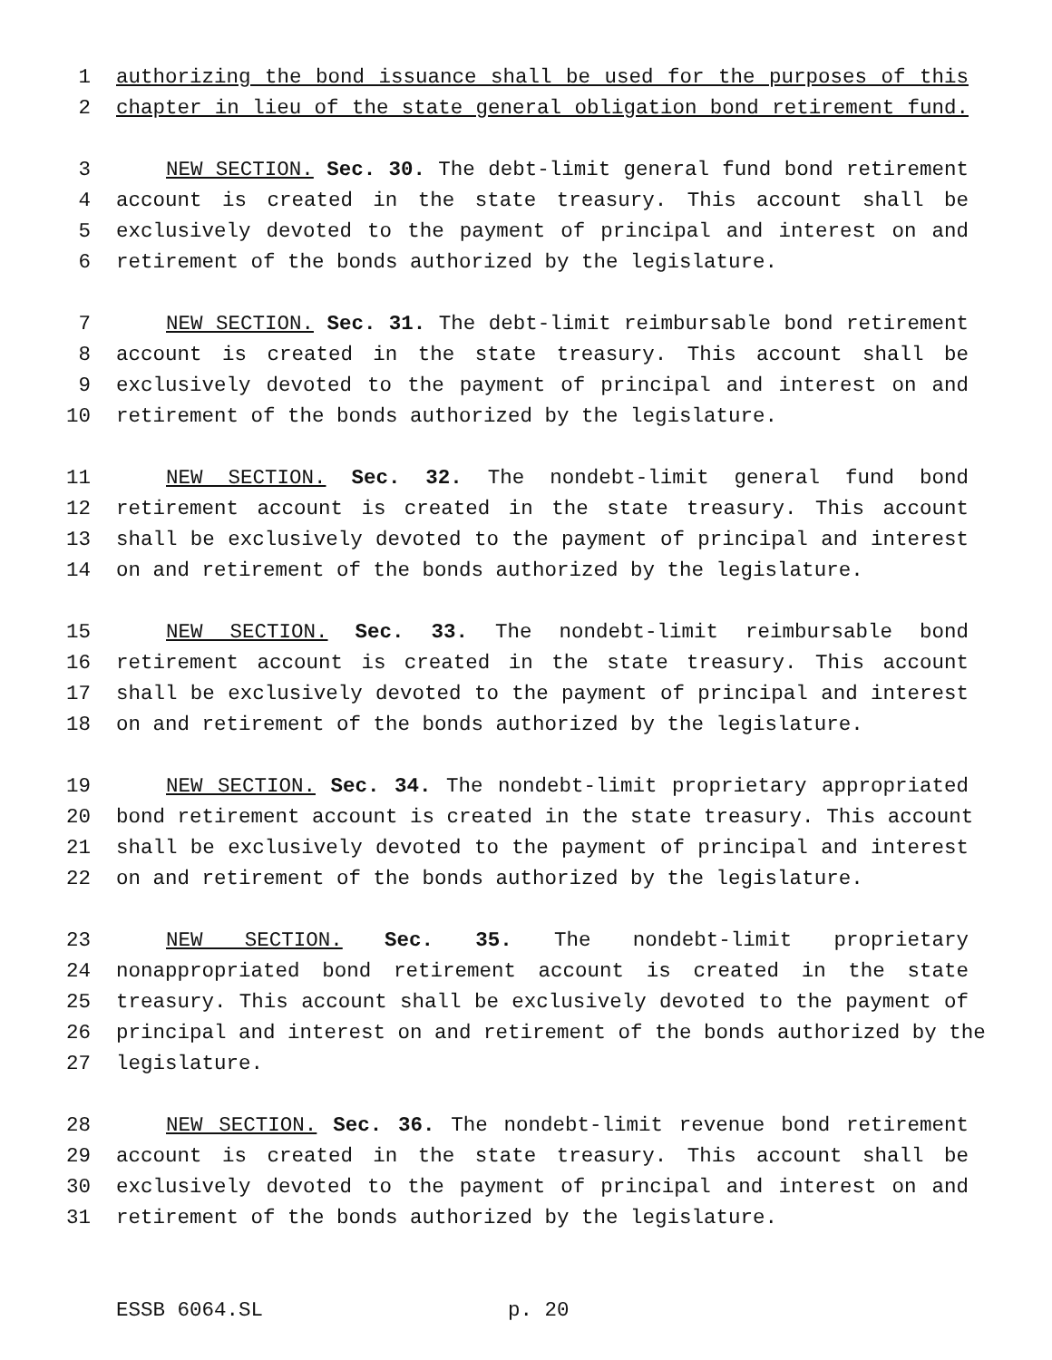1 authorizing the bond issuance shall be used for the purposes of this
2 chapter in lieu of the state general obligation bond retirement fund.
3 NEW SECTION. Sec. 30. The debt-limit general fund bond retirement
4 account is created in the state treasury. This account shall be
5 exclusively devoted to the payment of principal and interest on and
6 retirement of the bonds authorized by the legislature.
7 NEW SECTION. Sec. 31. The debt-limit reimbursable bond retirement
8 account is created in the state treasury. This account shall be
9 exclusively devoted to the payment of principal and interest on and
10 retirement of the bonds authorized by the legislature.
11 NEW SECTION. Sec. 32. The nondebt-limit general fund bond
12 retirement account is created in the state treasury. This account
13 shall be exclusively devoted to the payment of principal and interest
14 on and retirement of the bonds authorized by the legislature.
15 NEW SECTION. Sec. 33. The nondebt-limit reimbursable bond
16 retirement account is created in the state treasury. This account
17 shall be exclusively devoted to the payment of principal and interest
18 on and retirement of the bonds authorized by the legislature.
19 NEW SECTION. Sec. 34. The nondebt-limit proprietary appropriated
20 bond retirement account is created in the state treasury. This account
21 shall be exclusively devoted to the payment of principal and interest
22 on and retirement of the bonds authorized by the legislature.
23 NEW SECTION. Sec. 35. The nondebt-limit proprietary
24 nonappropriated bond retirement account is created in the state
25 treasury. This account shall be exclusively devoted to the payment of
26 principal and interest on and retirement of the bonds authorized by the
27 legislature.
28 NEW SECTION. Sec. 36. The nondebt-limit revenue bond retirement
29 account is created in the state treasury. This account shall be
30 exclusively devoted to the payment of principal and interest on and
31 retirement of the bonds authorized by the legislature.
ESSB 6064.SL p. 20